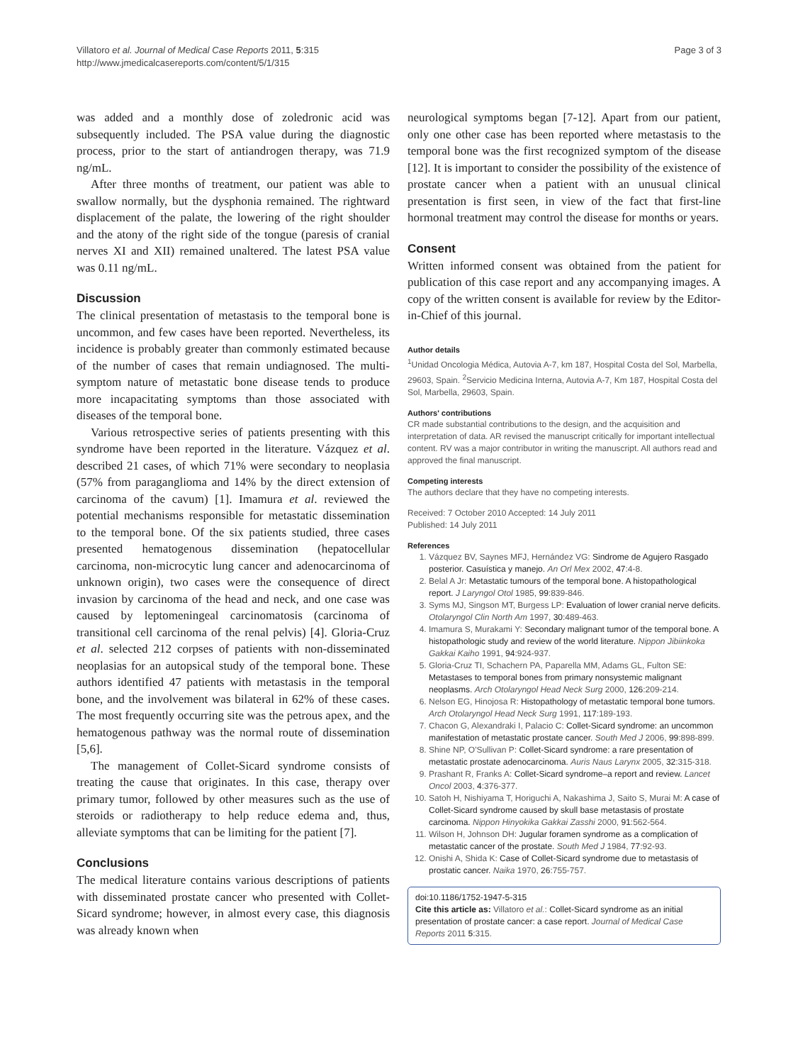Villatoro et al. Journal of Medical Case Reports 2011, 5:315
http://www.jmedicalcasereports.com/content/5/1/315
Page 3 of 3
was added and a monthly dose of zoledronic acid was subsequently included. The PSA value during the diagnostic process, prior to the start of antiandrogen therapy, was 71.9 ng/mL.
After three months of treatment, our patient was able to swallow normally, but the dysphonia remained. The rightward displacement of the palate, the lowering of the right shoulder and the atony of the right side of the tongue (paresis of cranial nerves XI and XII) remained unaltered. The latest PSA value was 0.11 ng/mL.
Discussion
The clinical presentation of metastasis to the temporal bone is uncommon, and few cases have been reported. Nevertheless, its incidence is probably greater than commonly estimated because of the number of cases that remain undiagnosed. The multi-symptom nature of metastatic bone disease tends to produce more incapacitating symptoms than those associated with diseases of the temporal bone.
Various retrospective series of patients presenting with this syndrome have been reported in the literature. Vázquez et al. described 21 cases, of which 71% were secondary to neoplasia (57% from paraganglioma and 14% by the direct extension of carcinoma of the cavum) [1]. Imamura et al. reviewed the potential mechanisms responsible for metastatic dissemination to the temporal bone. Of the six patients studied, three cases presented hematogenous dissemination (hepatocellular carcinoma, non-microcytic lung cancer and adenocarcinoma of unknown origin), two cases were the consequence of direct invasion by carcinoma of the head and neck, and one case was caused by leptomeningeal carcinomatosis (carcinoma of transitional cell carcinoma of the renal pelvis) [4]. Gloria-Cruz et al. selected 212 corpses of patients with non-disseminated neoplasias for an autopsical study of the temporal bone. These authors identified 47 patients with metastasis in the temporal bone, and the involvement was bilateral in 62% of these cases. The most frequently occurring site was the petrous apex, and the hematogenous pathway was the normal route of dissemination [5,6].
The management of Collet-Sicard syndrome consists of treating the cause that originates. In this case, therapy over primary tumor, followed by other measures such as the use of steroids or radiotherapy to help reduce edema and, thus, alleviate symptoms that can be limiting for the patient [7].
Conclusions
The medical literature contains various descriptions of patients with disseminated prostate cancer who presented with Collet-Sicard syndrome; however, in almost every case, this diagnosis was already known when
neurological symptoms began [7-12]. Apart from our patient, only one other case has been reported where metastasis to the temporal bone was the first recognized symptom of the disease [12]. It is important to consider the possibility of the existence of prostate cancer when a patient with an unusual clinical presentation is first seen, in view of the fact that first-line hormonal treatment may control the disease for months or years.
Consent
Written informed consent was obtained from the patient for publication of this case report and any accompanying images. A copy of the written consent is available for review by the Editor-in-Chief of this journal.
Author details
<sup>1</sup> Unidad Oncologia Médica, Autovia A-7, km 187, Hospital Costa del Sol, Marbella, 29603, Spain. <sup>2</sup>Servicio Medicina Interna, Autovia A-7, Km 187, Hospital Costa del Sol, Marbella, 29603, Spain.
Authors' contributions
CR made substantial contributions to the design, and the acquisition and interpretation of data. AR revised the manuscript critically for important intellectual content. RV was a major contributor in writing the manuscript. All authors read and approved the final manuscript.
Competing interests
The authors declare that they have no competing interests.
Received: 7 October 2010 Accepted: 14 July 2011
Published: 14 July 2011
References
1. Vázquez BV, Saynes MFJ, Hernández VG: Sindrome de Agujero Rasgado posterior. Casuística y manejo. An Orl Mex 2002, 47:4-8.
2. Belal A Jr: Metastatic tumours of the temporal bone. A histopathological report. J Laryngol Otol 1985, 99:839-846.
3. Syms MJ, Singson MT, Burgess LP: Evaluation of lower cranial nerve deficits. Otolaryngol Clin North Am 1997, 30:489-463.
4. Imamura S, Murakami Y: Secondary malignant tumor of the temporal bone. A histopathologic study and review of the world literature. Nippon Jibiinkoka Gakkai Kaiho 1991, 94:924-937.
5. Gloria-Cruz TI, Schachern PA, Paparella MM, Adams GL, Fulton SE: Metastases to temporal bones from primary nonsystemic malignant neoplasms. Arch Otolaryngol Head Neck Surg 2000, 126:209-214.
6. Nelson EG, Hinojosa R: Histopathology of metastatic temporal bone tumors. Arch Otolaryngol Head Neck Surg 1991, 117:189-193.
7. Chacon G, Alexandraki I, Palacio C: Collet-Sicard syndrome: an uncommon manifestation of metastatic prostate cancer. South Med J 2006, 99:898-899.
8. Shine NP, O'Sullivan P: Collet-Sicard syndrome: a rare presentation of metastatic prostate adenocarcinoma. Auris Naus Larynx 2005, 32:315-318.
9. Prashant R, Franks A: Collet-Sicard syndrome–a report and review. Lancet Oncol 2003, 4:376-377.
10. Satoh H, Nishiyama T, Horiguchi A, Nakashima J, Saito S, Murai M: A case of Collet-Sicard syndrome caused by skull base metastasis of prostate carcinoma. Nippon Hinyokika Gakkai Zasshi 2000, 91:562-564.
11. Wilson H, Johnson DH: Jugular foramen syndrome as a complication of metastatic cancer of the prostate. South Med J 1984, 77:92-93.
12. Onishi A, Shida K: Case of Collet-Sicard syndrome due to metastasis of prostatic cancer. Naika 1970, 26:755-757.
doi:10.1186/1752-1947-5-315
Cite this article as: Villatoro et al.: Collet-Sicard syndrome as an initial presentation of prostate cancer: a case report. Journal of Medical Case Reports 2011 5:315.